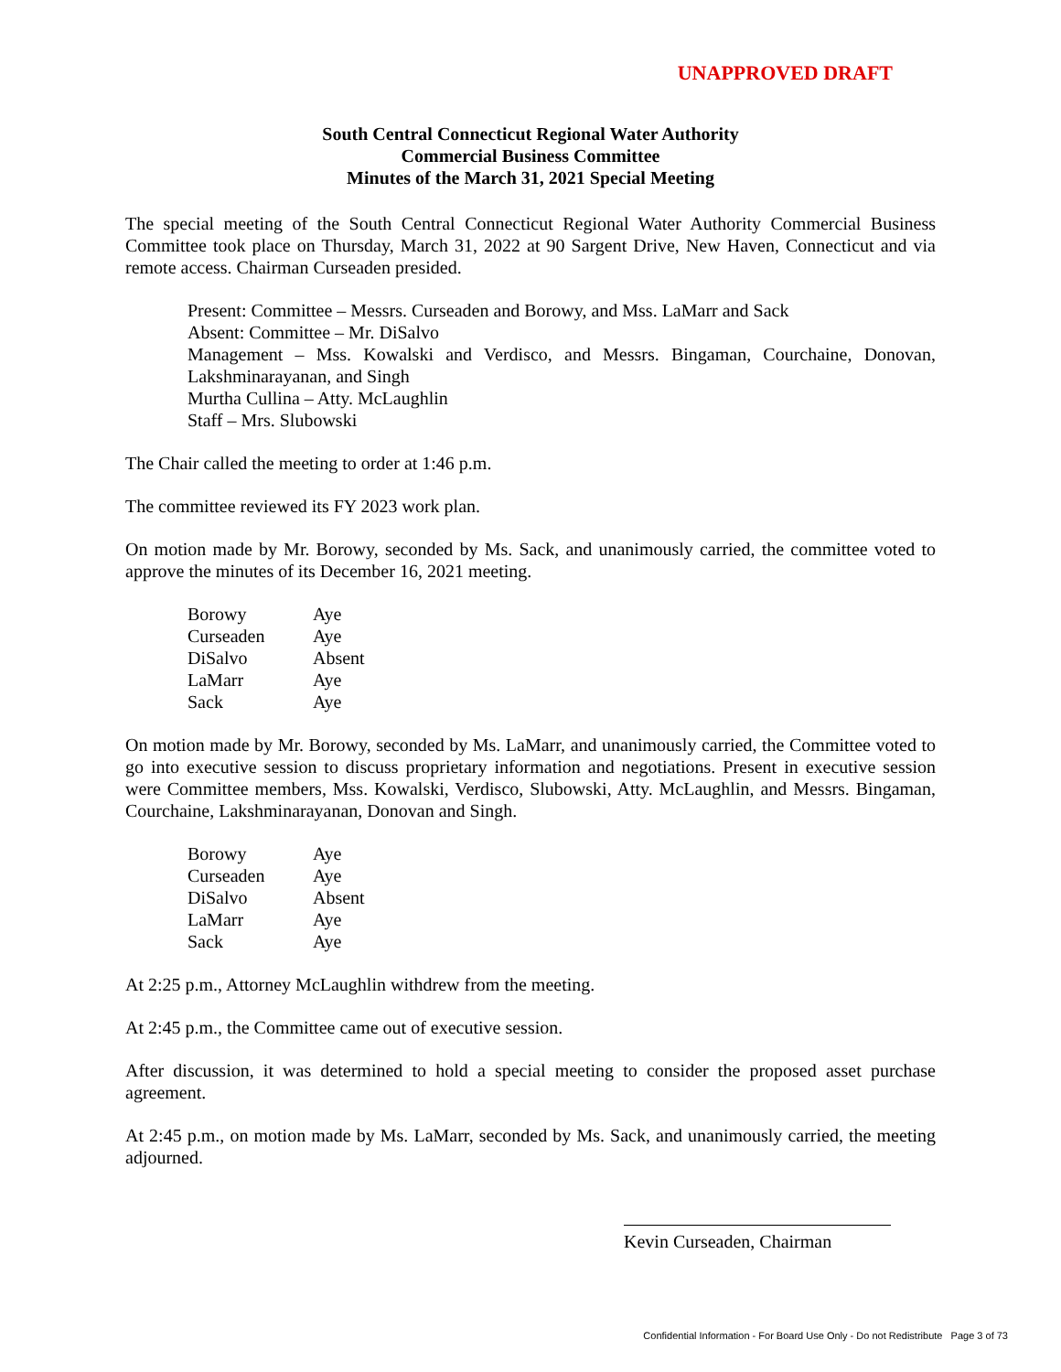UNAPPROVED DRAFT
South Central Connecticut Regional Water Authority
Commercial Business Committee
Minutes of the March 31, 2021 Special Meeting
The special meeting of the South Central Connecticut Regional Water Authority Commercial Business Committee took place on Thursday, March 31, 2022 at 90 Sargent Drive, New Haven, Connecticut and via remote access. Chairman Curseaden presided.
Present: Committee – Messrs. Curseaden and Borowy, and Mss. LaMarr and Sack
Absent: Committee – Mr. DiSalvo
Management – Mss. Kowalski and Verdisco, and Messrs. Bingaman, Courchaine, Donovan, Lakshminarayanan, and Singh
Murtha Cullina – Atty. McLaughlin
Staff – Mrs. Slubowski
The Chair called the meeting to order at 1:46 p.m.
The committee reviewed its FY 2023 work plan.
On motion made by Mr. Borowy, seconded by Ms. Sack, and unanimously carried, the committee voted to approve the minutes of its December 16, 2021 meeting.
| Borowy | Aye |
| Curseaden | Aye |
| DiSalvo | Absent |
| LaMarr | Aye |
| Sack | Aye |
On motion made by Mr. Borowy, seconded by Ms. LaMarr, and unanimously carried, the Committee voted to go into executive session to discuss proprietary information and negotiations. Present in executive session were Committee members, Mss. Kowalski, Verdisco, Slubowski, Atty. McLaughlin, and Messrs. Bingaman, Courchaine, Lakshminarayanan, Donovan and Singh.
| Borowy | Aye |
| Curseaden | Aye |
| DiSalvo | Absent |
| LaMarr | Aye |
| Sack | Aye |
At 2:25 p.m., Attorney McLaughlin withdrew from the meeting.
At 2:45 p.m., the Committee came out of executive session.
After discussion, it was determined to hold a special meeting to consider the proposed asset purchase agreement.
At 2:45 p.m., on motion made by Ms. LaMarr, seconded by Ms. Sack, and unanimously carried, the meeting adjourned.
Kevin Curseaden, Chairman
Confidential Information - For Board Use Only - Do not Redistribute Page 3 of 73